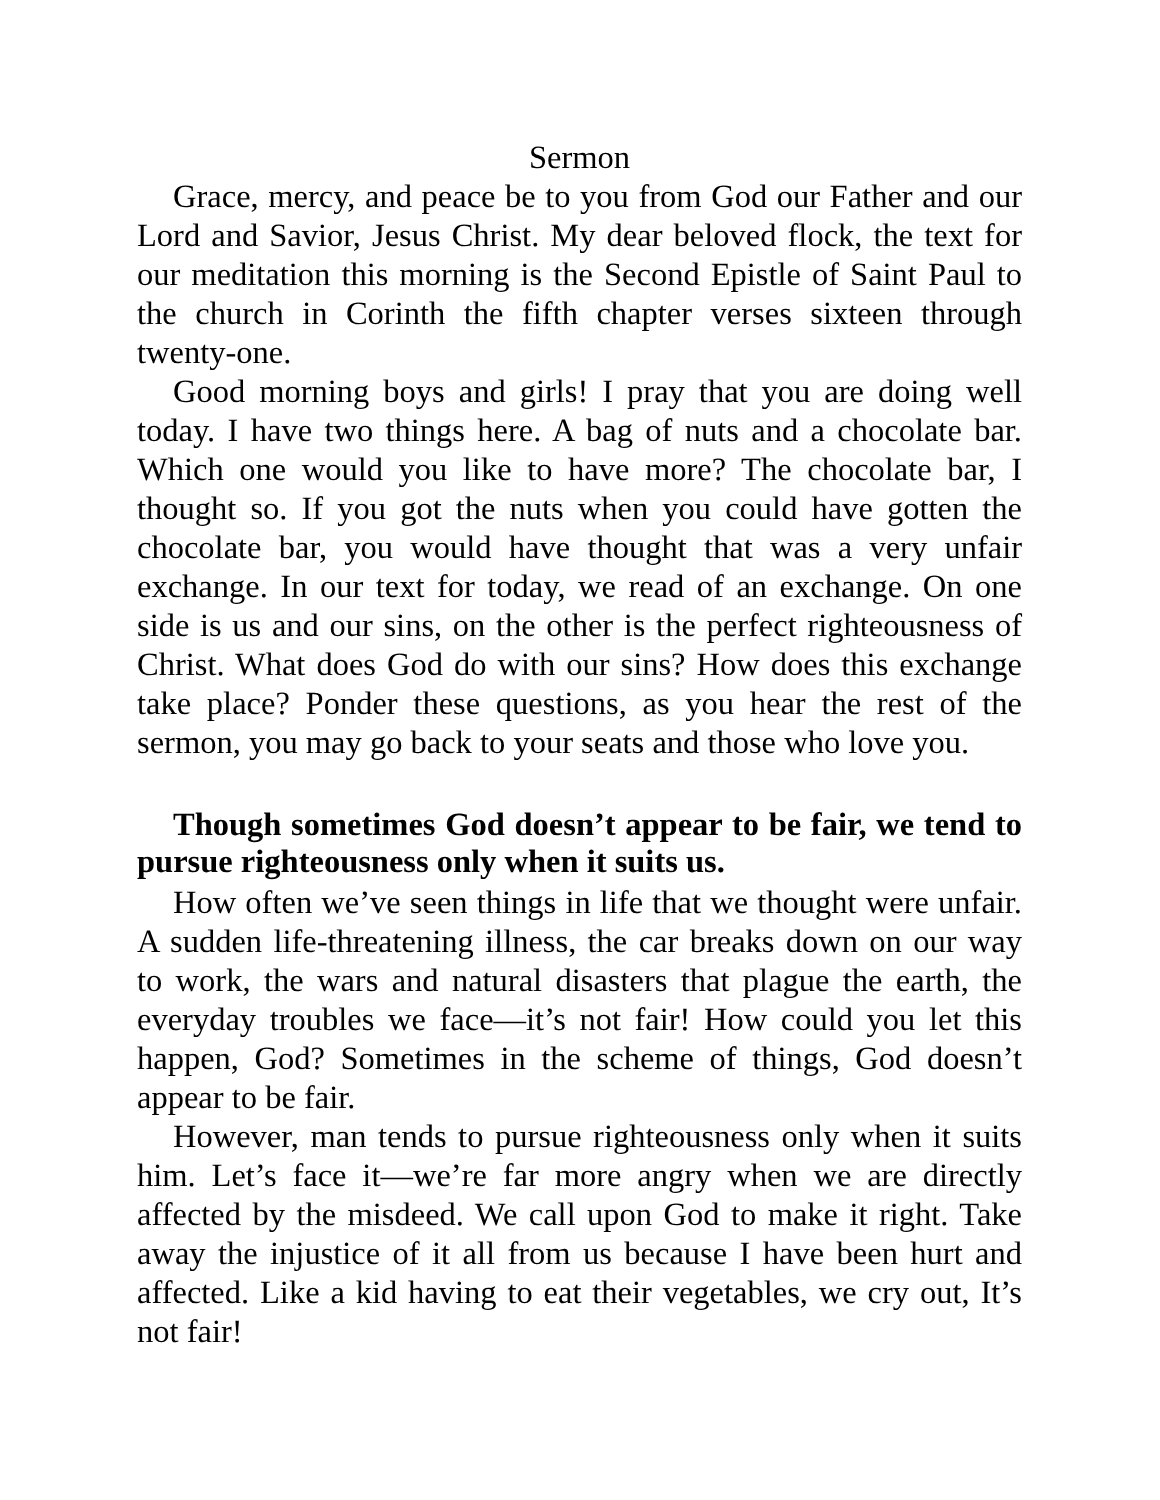Sermon
Grace, mercy, and peace be to you from God our Father and our Lord and Savior, Jesus Christ. My dear beloved flock, the text for our meditation this morning is the Second Epistle of Saint Paul to the church in Corinth the fifth chapter verses sixteen through twenty-one.
Good morning boys and girls! I pray that you are doing well today. I have two things here. A bag of nuts and a chocolate bar. Which one would you like to have more? The chocolate bar, I thought so. If you got the nuts when you could have gotten the chocolate bar, you would have thought that was a very unfair exchange. In our text for today, we read of an exchange. On one side is us and our sins, on the other is the perfect righteousness of Christ. What does God do with our sins? How does this exchange take place? Ponder these questions, as you hear the rest of the sermon, you may go back to your seats and those who love you.
Though sometimes God doesn’t appear to be fair, we tend to pursue righteousness only when it suits us.
How often we’ve seen things in life that we thought were unfair. A sudden life-threatening illness, the car breaks down on our way to work, the wars and natural disasters that plague the earth, the everyday troubles we face—it’s not fair! How could you let this happen, God? Sometimes in the scheme of things, God doesn’t appear to be fair.
However, man tends to pursue righteousness only when it suits him. Let’s face it—we’re far more angry when we are directly affected by the misdeed. We call upon God to make it right. Take away the injustice of it all from us because I have been hurt and affected. Like a kid having to eat their vegetables, we cry out, It’s not fair!